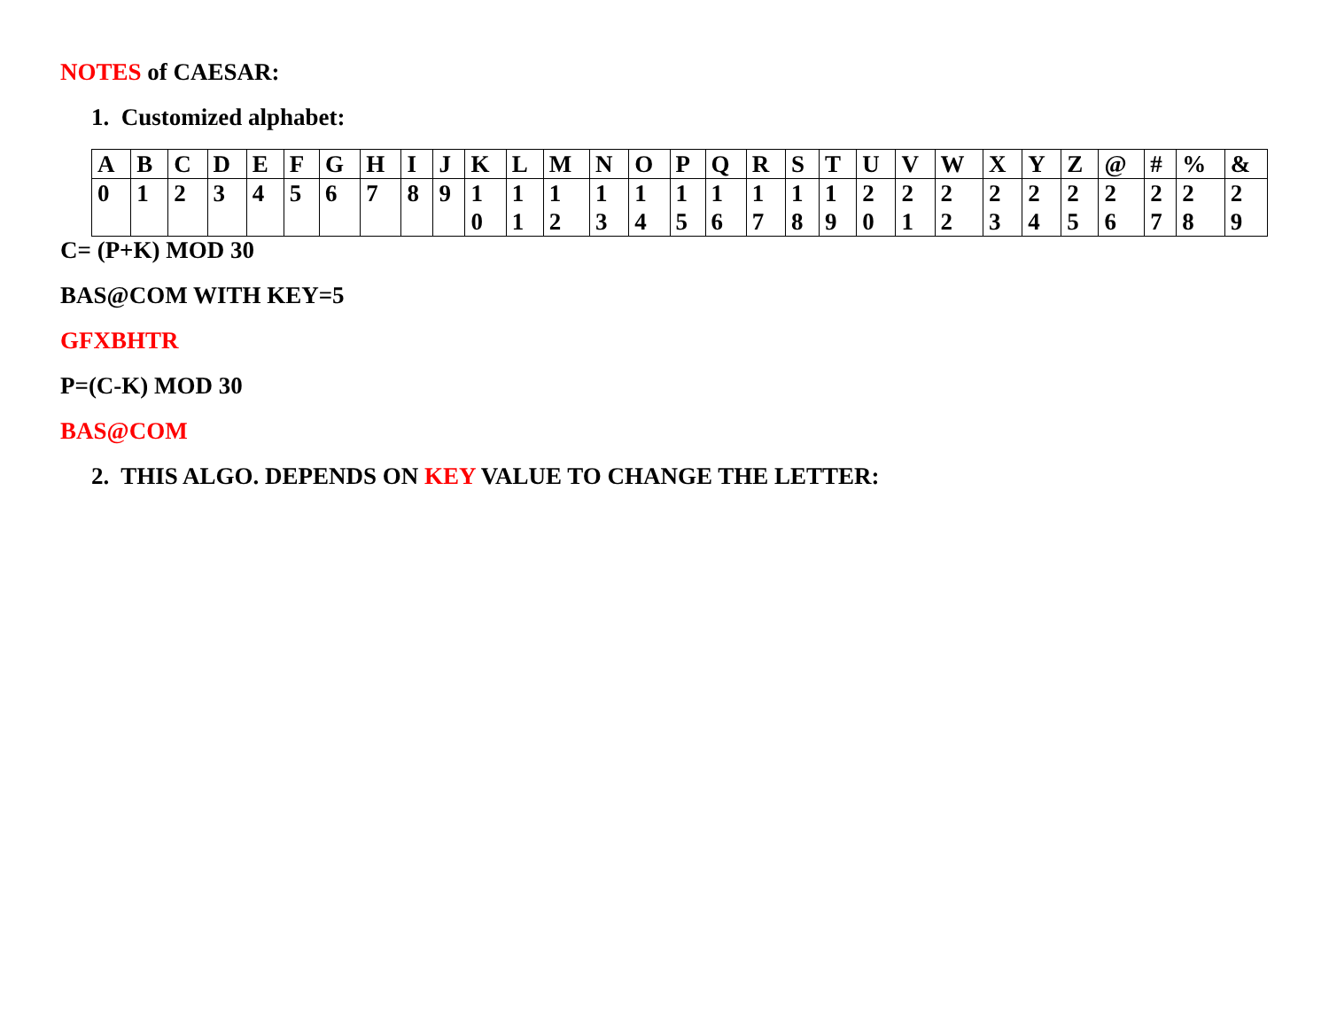NOTES of CAESAR:
1. Customized alphabet:
| A | B | C | D | E | F | G | H | I | J | K | L | M | N | O | P | Q | R | S | T | U | V | W | X | Y | Z | @ | # | % | & |
| 0 | 1 | 2 | 3 | 4 | 5 | 6 | 7 | 8 | 9 | 1 0 | 1 1 | 1 2 | 1 3 | 1 4 | 1 5 | 1 6 | 1 7 | 1 8 | 1 9 | 2 0 | 2 1 | 2 2 | 2 3 | 2 4 | 2 5 | 2 6 | 2 7 | 2 8 | 2 9 |
C= (P+K) MOD 30
BAS@COM WITH KEY=5
GFXBHTR
P=(C-K) MOD 30
BAS@COM
2. THIS ALGO. DEPENDS ON KEY VALUE TO CHANGE THE LETTER: